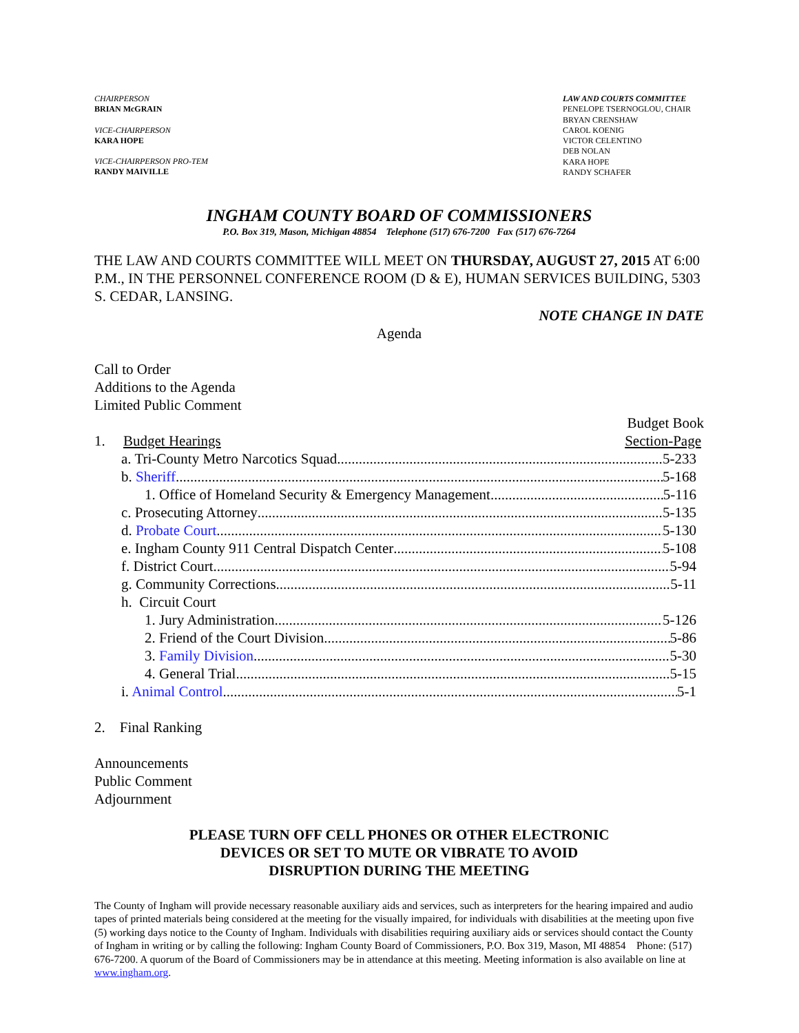CHAIRPERSON
BRIAN McGRAIN
VICE-CHAIRPERSON
KARA HOPE
VICE-CHAIRPERSON PRO-TEM
RANDY MAIVILLE
LAW AND COURTS COMMITTEE
PENELOPE TSERNOGLOU, CHAIR
BRYAN CRENSHAW
CAROL KOENIG
VICTOR CELENTINO
DEB NOLAN
KARA HOPE
RANDY SCHAFER
INGHAM COUNTY BOARD OF COMMISSIONERS
P.O. Box 319, Mason, Michigan 48854 Telephone (517) 676-7200 Fax (517) 676-7264
THE LAW AND COURTS COMMITTEE WILL MEET ON THURSDAY, AUGUST 27, 2015 AT 6:00 P.M., IN THE PERSONNEL CONFERENCE ROOM (D & E), HUMAN SERVICES BUILDING, 5303 S. CEDAR, LANSING.
NOTE CHANGE IN DATE
Agenda
Call to Order
Additions to the Agenda
Limited Public Comment
Budget Book
1. Budget Hearings Section-Page
a. Tri-County Metro Narcotics Squad 5-233
b. Sheriff 5-168
1. Office of Homeland Security & Emergency Management 5-116
c. Prosecuting Attorney 5-135
d. Probate Court 5-130
e. Ingham County 911 Central Dispatch Center 5-108
f. District Court 5-94
g. Community Corrections 5-11
h. Circuit Court
1. Jury Administration 5-126
2. Friend of the Court Division 5-86
3. Family Division 5-30
4. General Trial 5-15
i. Animal Control 5-1
2. Final Ranking
Announcements
Public Comment
Adjournment
PLEASE TURN OFF CELL PHONES OR OTHER ELECTRONIC
DEVICES OR SET TO MUTE OR VIBRATE TO AVOID
DISRUPTION DURING THE MEETING
The County of Ingham will provide necessary reasonable auxiliary aids and services, such as interpreters for the hearing impaired and audio tapes of printed materials being considered at the meeting for the visually impaired, for individuals with disabilities at the meeting upon five (5) working days notice to the County of Ingham. Individuals with disabilities requiring auxiliary aids or services should contact the County of Ingham in writing or by calling the following: Ingham County Board of Commissioners, P.O. Box 319, Mason, MI 48854 Phone: (517) 676-7200. A quorum of the Board of Commissioners may be in attendance at this meeting. Meeting information is also available on line at www.ingham.org.